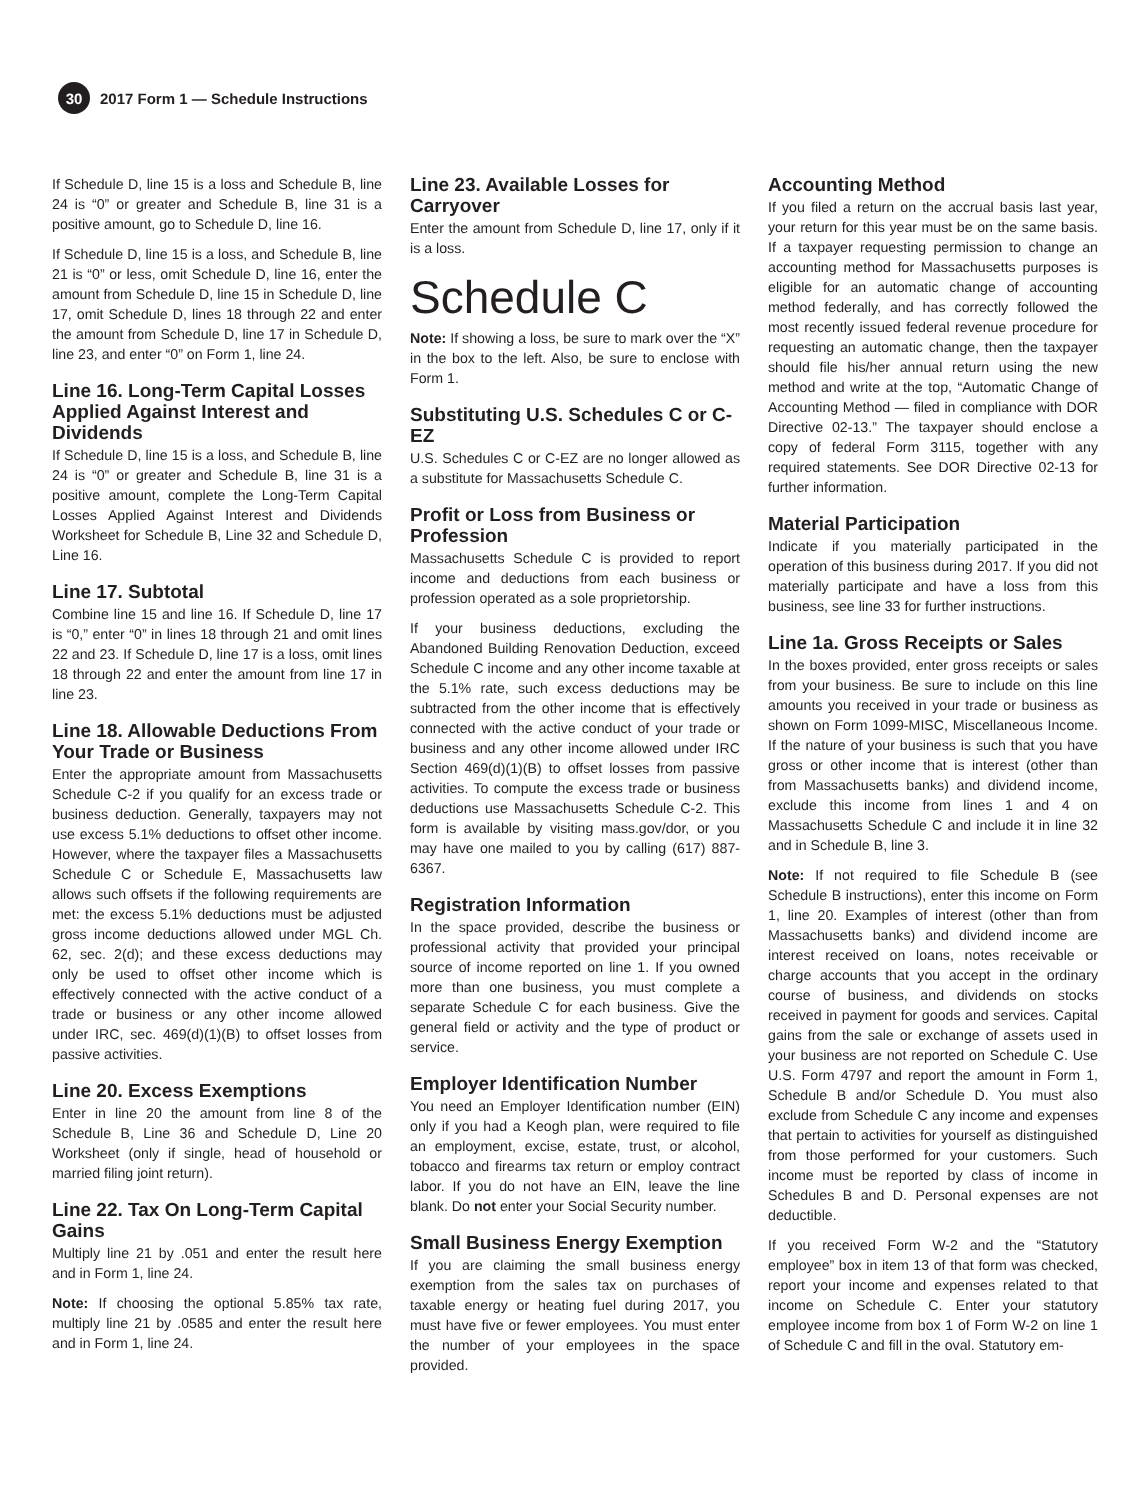30
2017 Form 1 — Schedule Instructions
If Schedule D, line 15 is a loss and Schedule B, line 24 is “0” or greater and Schedule B, line 31 is a positive amount, go to Schedule D, line 16.
If Schedule D, line 15 is a loss, and Schedule B, line 21 is “0” or less, omit Schedule D, line 16, enter the amount from Schedule D, line 15 in Schedule D, line 17, omit Schedule D, lines 18 through 22 and enter the amount from Schedule D, line 17 in Schedule D, line 23, and enter “0” on Form 1, line 24.
Line 16. Long-Term Capital Losses Applied Against Interest and Dividends
If Schedule D, line 15 is a loss, and Schedule B, line 24 is “0” or greater and Schedule B, line 31 is a positive amount, complete the Long-Term Capital Losses Applied Against Interest and Dividends Worksheet for Schedule B, Line 32 and Schedule D, Line 16.
Line 17. Subtotal
Combine line 15 and line 16. If Schedule D, line 17 is “0,” enter “0” in lines 18 through 21 and omit lines 22 and 23. If Schedule D, line 17 is a loss, omit lines 18 through 22 and enter the amount from line 17 in line 23.
Line 18. Allowable Deductions From Your Trade or Business
Enter the appropriate amount from Massachusetts Schedule C-2 if you qualify for an excess trade or business deduction. Generally, taxpayers may not use excess 5.1% deductions to offset other income. However, where the taxpayer files a Massachusetts Schedule C or Schedule E, Massachusetts law allows such offsets if the following requirements are met: the excess 5.1% deductions must be adjusted gross income deductions allowed under MGL Ch. 62, sec. 2(d); and these excess deductions may only be used to offset other income which is effectively connected with the active conduct of a trade or business or any other income allowed under IRC, sec. 469(d)(1)(B) to offset losses from passive activities.
Line 20. Excess Exemptions
Enter in line 20 the amount from line 8 of the Schedule B, Line 36 and Schedule D, Line 20 Worksheet (only if single, head of household or married filing joint return).
Line 22. Tax On Long-Term Capital Gains
Multiply line 21 by .051 and enter the result here and in Form 1, line 24.
Note: If choosing the optional 5.85% tax rate, multiply line 21 by .0585 and enter the result here and in Form 1, line 24.
Line 23. Available Losses for Carryover
Enter the amount from Schedule D, line 17, only if it is a loss.
Schedule C
Note: If showing a loss, be sure to mark over the “X” in the box to the left. Also, be sure to enclose with Form 1.
Substituting U.S. Schedules C or C-EZ
U.S. Schedules C or C-EZ are no longer allowed as a substitute for Massachusetts Schedule C.
Profit or Loss from Business or Profession
Massachusetts Schedule C is provided to report income and deductions from each business or profession operated as a sole proprietorship.
If your business deductions, excluding the Abandoned Building Renovation Deduction, exceed Schedule C income and any other income taxable at the 5.1% rate, such excess deductions may be subtracted from the other income that is effectively connected with the active conduct of your trade or business and any other income allowed under IRC Section 469(d)(1)(B) to offset losses from passive activities. To compute the excess trade or business deductions use Massachusetts Schedule C-2. This form is available by visiting mass.gov/dor, or you may have one mailed to you by calling (617) 887-6367.
Registration Information
In the space provided, describe the business or professional activity that provided your principal source of income reported on line 1. If you owned more than one business, you must complete a separate Schedule C for each business. Give the general field or activity and the type of product or service.
Employer Identification Number
You need an Employer Identification number (EIN) only if you had a Keogh plan, were required to file an employment, excise, estate, trust, or alcohol, tobacco and firearms tax return or employ contract labor. If you do not have an EIN, leave the line blank. Do not enter your Social Security number.
Small Business Energy Exemption
If you are claiming the small business energy exemption from the sales tax on purchases of taxable energy or heating fuel during 2017, you must have five or fewer employees. You must enter the number of your employees in the space provided.
Accounting Method
If you filed a return on the accrual basis last year, your return for this year must be on the same basis. If a taxpayer requesting permission to change an accounting method for Massachusetts purposes is eligible for an automatic change of accounting method federally, and has correctly followed the most recently issued federal revenue procedure for requesting an automatic change, then the taxpayer should file his/her annual return using the new method and write at the top, “Automatic Change of Accounting Method — filed in compliance with DOR Directive 02-13.” The taxpayer should enclose a copy of federal Form 3115, together with any required statements. See DOR Directive 02-13 for further information.
Material Participation
Indicate if you materially participated in the operation of this business during 2017. If you did not materially participate and have a loss from this business, see line 33 for further instructions.
Line 1a. Gross Receipts or Sales
In the boxes provided, enter gross receipts or sales from your business. Be sure to include on this line amounts you received in your trade or business as shown on Form 1099-MISC, Miscellaneous Income. If the nature of your business is such that you have gross or other income that is interest (other than from Massachusetts banks) and dividend income, exclude this income from lines 1 and 4 on Massachusetts Schedule C and include it in line 32 and in Schedule B, line 3.
Note: If not required to file Schedule B (see Schedule B instructions), enter this income on Form 1, line 20. Examples of interest (other than from Massachusetts banks) and dividend income are interest received on loans, notes receivable or charge accounts that you accept in the ordinary course of business, and dividends on stocks received in payment for goods and services. Capital gains from the sale or exchange of assets used in your business are not reported on Schedule C. Use U.S. Form 4797 and report the amount in Form 1, Schedule B and/or Schedule D. You must also exclude from Schedule C any income and expenses that pertain to activities for yourself as distinguished from those performed for your customers. Such income must be reported by class of income in Schedules B and D. Personal expenses are not deductible.
If you received Form W-2 and the “Statutory employee” box in item 13 of that form was checked, report your income and expenses related to that income on Schedule C. Enter your statutory employee income from box 1 of Form W-2 on line 1 of Schedule C and fill in the oval. Statutory em-